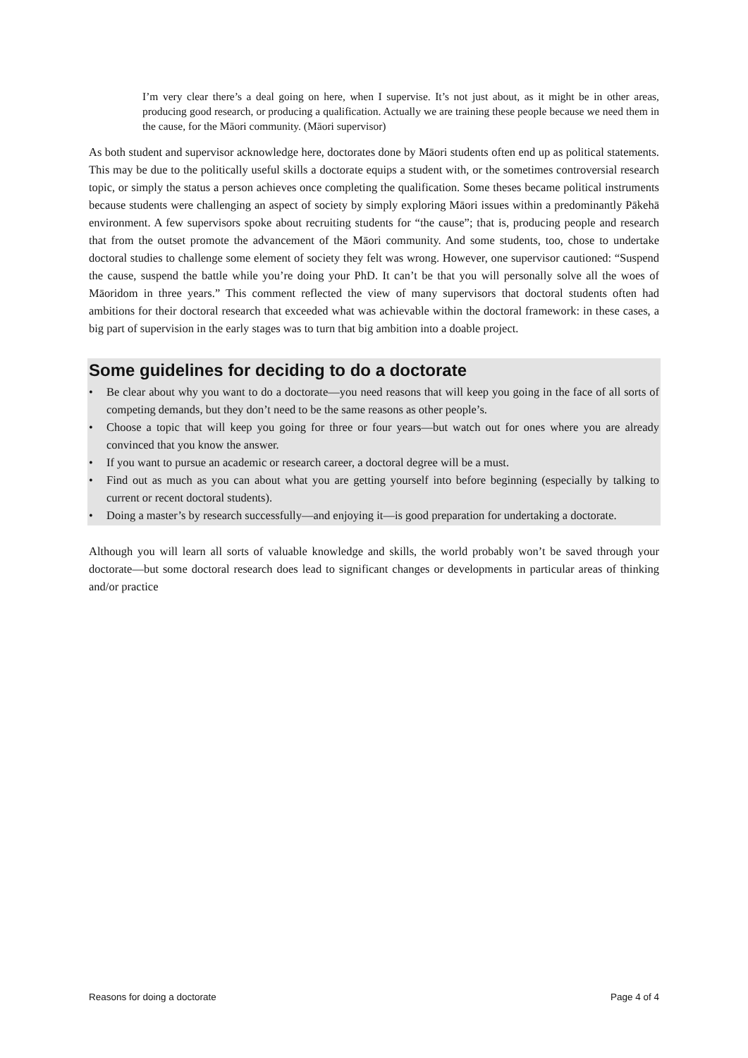I’m very clear there’s a deal going on here, when I supervise. It’s not just about, as it might be in other areas, producing good research, or producing a qualification. Actually we are training these people because we need them in the cause, for the Māori community. (Māori supervisor)
As both student and supervisor acknowledge here, doctorates done by Māori students often end up as political statements. This may be due to the politically useful skills a doctorate equips a student with, or the sometimes controversial research topic, or simply the status a person achieves once completing the qualification. Some theses became political instruments because students were challenging an aspect of society by simply exploring Māori issues within a predominantly Pākehā environment. A few supervisors spoke about recruiting students for “the cause”; that is, producing people and research that from the outset promote the advancement of the Māori community. And some students, too, chose to undertake doctoral studies to challenge some element of society they felt was wrong. However, one supervisor cautioned: “Suspend the cause, suspend the battle while you’re doing your PhD. It can’t be that you will personally solve all the woes of Māoridom in three years.” This comment reflected the view of many supervisors that doctoral students often had ambitions for their doctoral research that exceeded what was achievable within the doctoral framework: in these cases, a big part of supervision in the early stages was to turn that big ambition into a doable project.
Some guidelines for deciding to do a doctorate
• Be clear about why you want to do a doctorate—you need reasons that will keep you going in the face of all sorts of competing demands, but they don’t need to be the same reasons as other people’s.
• Choose a topic that will keep you going for three or four years—but watch out for ones where you are already convinced that you know the answer.
• If you want to pursue an academic or research career, a doctoral degree will be a must.
• Find out as much as you can about what you are getting yourself into before beginning (especially by talking to current or recent doctoral students).
• Doing a master’s by research successfully—and enjoying it—is good preparation for undertaking a doctorate.
Although you will learn all sorts of valuable knowledge and skills, the world probably won’t be saved through your doctorate—but some doctoral research does lead to significant changes or developments in particular areas of thinking and/or practice
Reasons for doing a doctorate Page 4 of 4